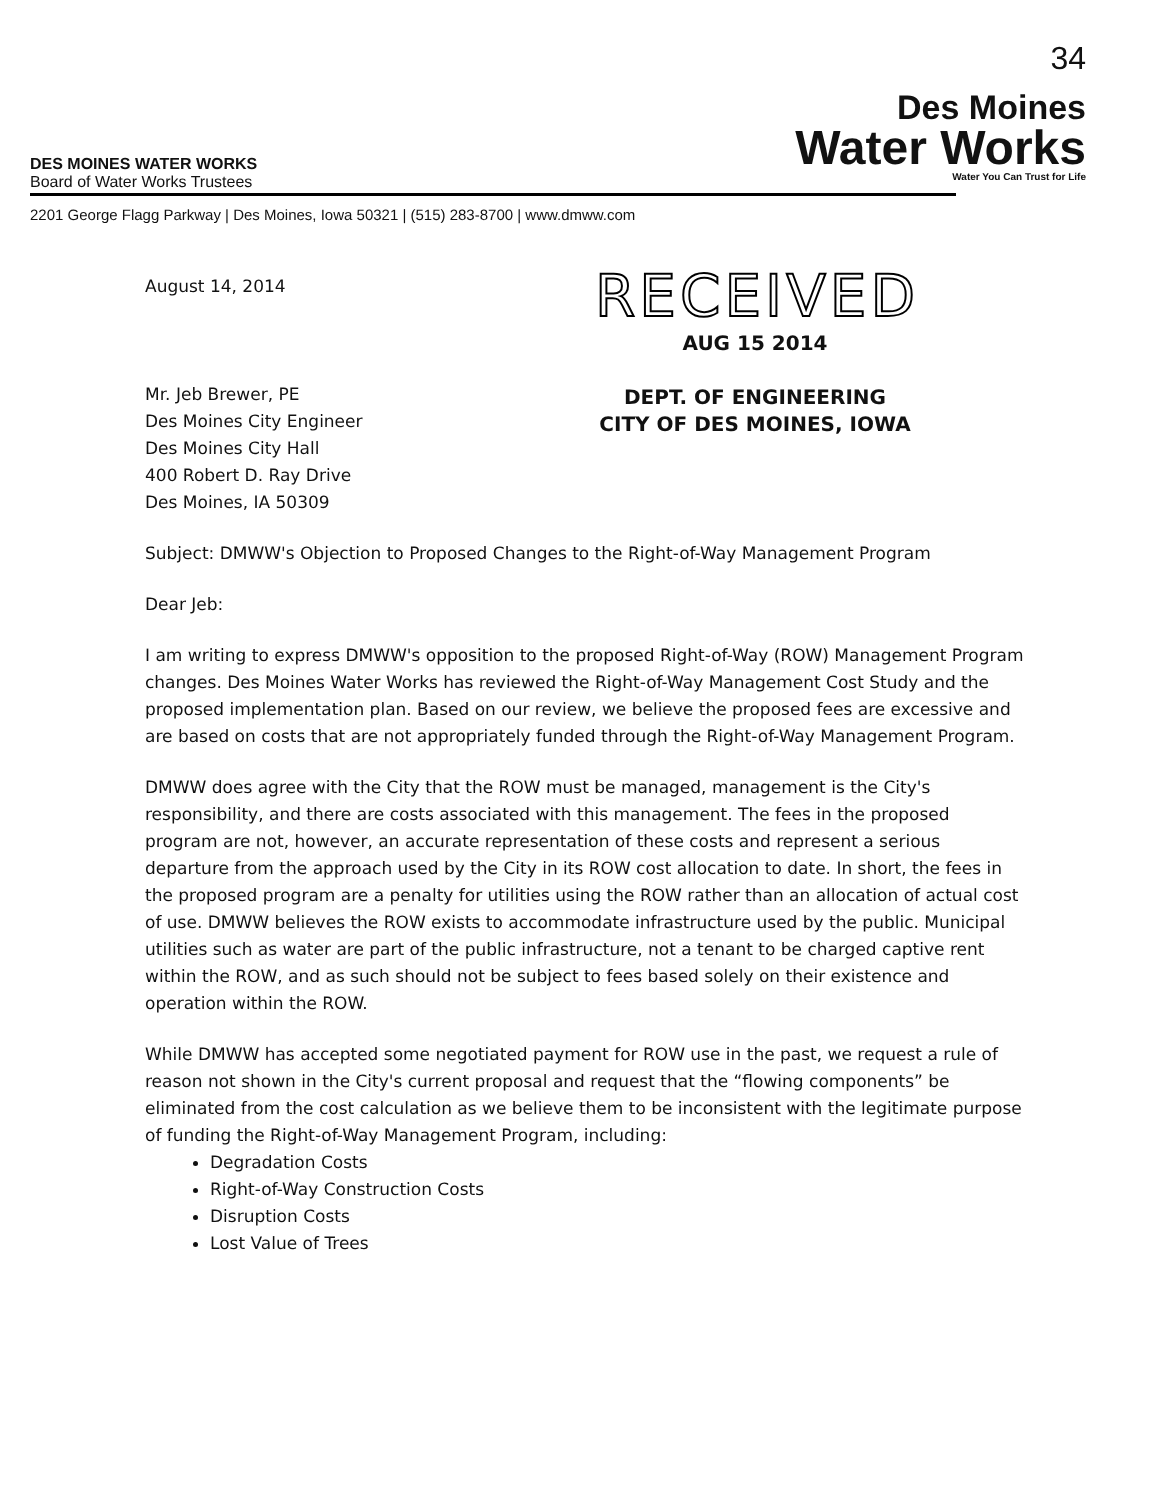34
DES MOINES WATER WORKS
Board of Water Works Trustees
Des Moines
Water Works
Water You Can Trust for Life
2201 George Flagg Parkway | Des Moines, Iowa 50321 | (515) 283-8700 | www.dmww.com
August 14, 2014
Mr. Jeb Brewer, PE
Des Moines City Engineer
Des Moines City Hall
400 Robert D. Ray Drive
Des Moines, IA 50309
RECEIVED
AUG 15 2014
DEPT. OF ENGINEERING
CITY OF DES MOINES, IOWA
Subject: DMWW's Objection to Proposed Changes to the Right-of-Way Management Program
Dear Jeb:
I am writing to express DMWW's opposition to the proposed Right-of-Way (ROW) Management Program changes. Des Moines Water Works has reviewed the Right-of-Way Management Cost Study and the proposed implementation plan. Based on our review, we believe the proposed fees are excessive and are based on costs that are not appropriately funded through the Right-of-Way Management Program.
DMWW does agree with the City that the ROW must be managed, management is the City's responsibility, and there are costs associated with this management. The fees in the proposed program are not, however, an accurate representation of these costs and represent a serious departure from the approach used by the City in its ROW cost allocation to date. In short, the fees in the proposed program are a penalty for utilities using the ROW rather than an allocation of actual cost of use. DMWW believes the ROW exists to accommodate infrastructure used by the public. Municipal utilities such as water are part of the public infrastructure, not a tenant to be charged captive rent within the ROW, and as such should not be subject to fees based solely on their existence and operation within the ROW.
While DMWW has accepted some negotiated payment for ROW use in the past, we request a rule of reason not shown in the City's current proposal and request that the “flowing components” be eliminated from the cost calculation as we believe them to be inconsistent with the legitimate purpose of funding the Right-of-Way Management Program, including:
Degradation Costs
Right-of-Way Construction Costs
Disruption Costs
Lost Value of Trees